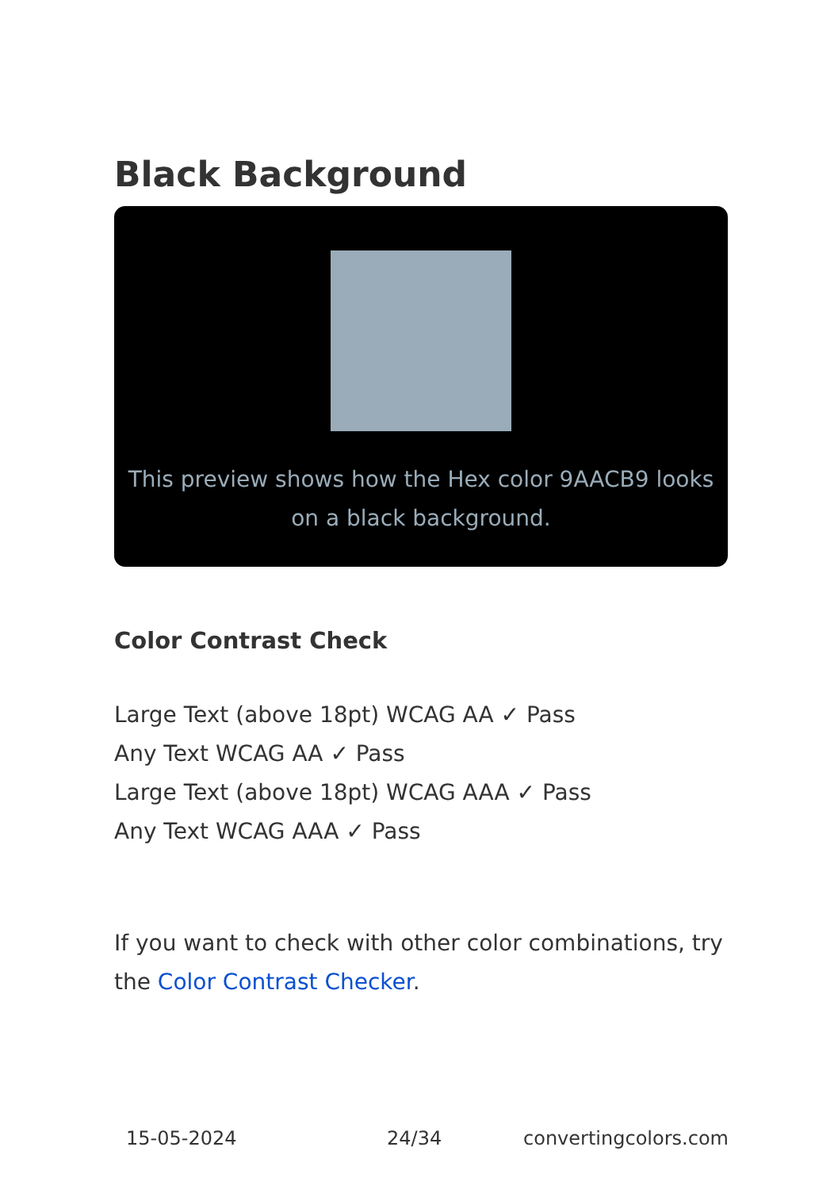Black Background
This preview shows how the Hex color 9AACB9 looks on a black background.
Color Contrast Check
Large Text (above 18pt) WCAG AA ✓ Pass
Any Text WCAG AA ✓ Pass
Large Text (above 18pt) WCAG AAA ✓ Pass
Any Text WCAG AAA ✓ Pass
If you want to check with other color combinations, try the Color Contrast Checker.
15-05-2024 24/34 convertingcolors.com